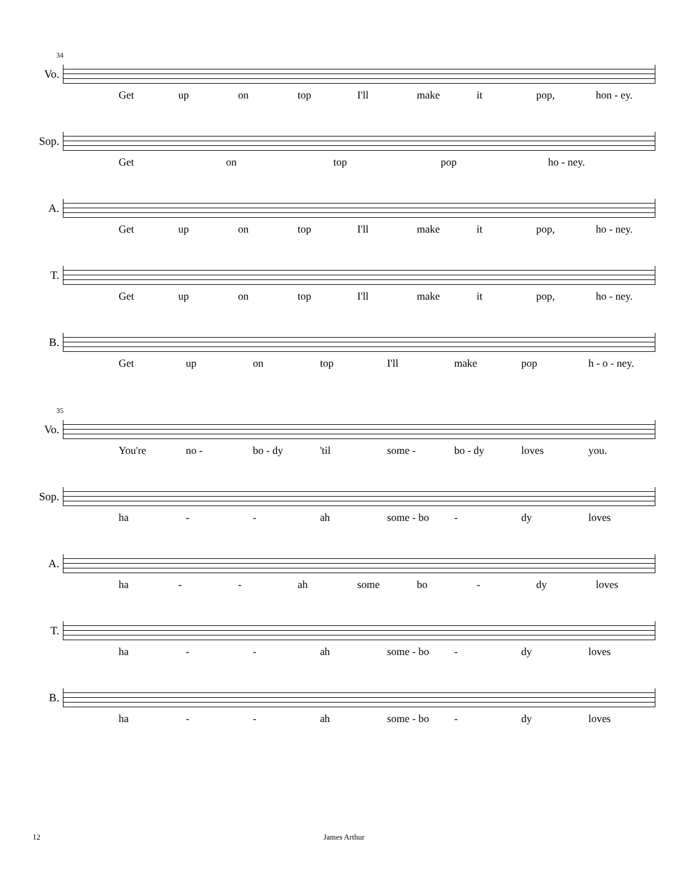34
Vo.
Get up on top I'll make it pop, hon - ey.
Sop.
Get on top pop ho - ney.
A.
Get up on top I'll make it pop, ho - ney.
T.
Get up on top I'll make it pop, ho - ney.
B.
Get up on top I'll make pop h - o - ney.
35
Vo.
You're no - bo - dy 'til some - bo - dy loves you.
Sop.
ha - - ah some - bo - dy loves
A.
ha - - ah some bo - dy loves
T.
ha - - ah some - bo - dy loves
B.
ha - - ah some - bo - dy loves
12 James Arthur